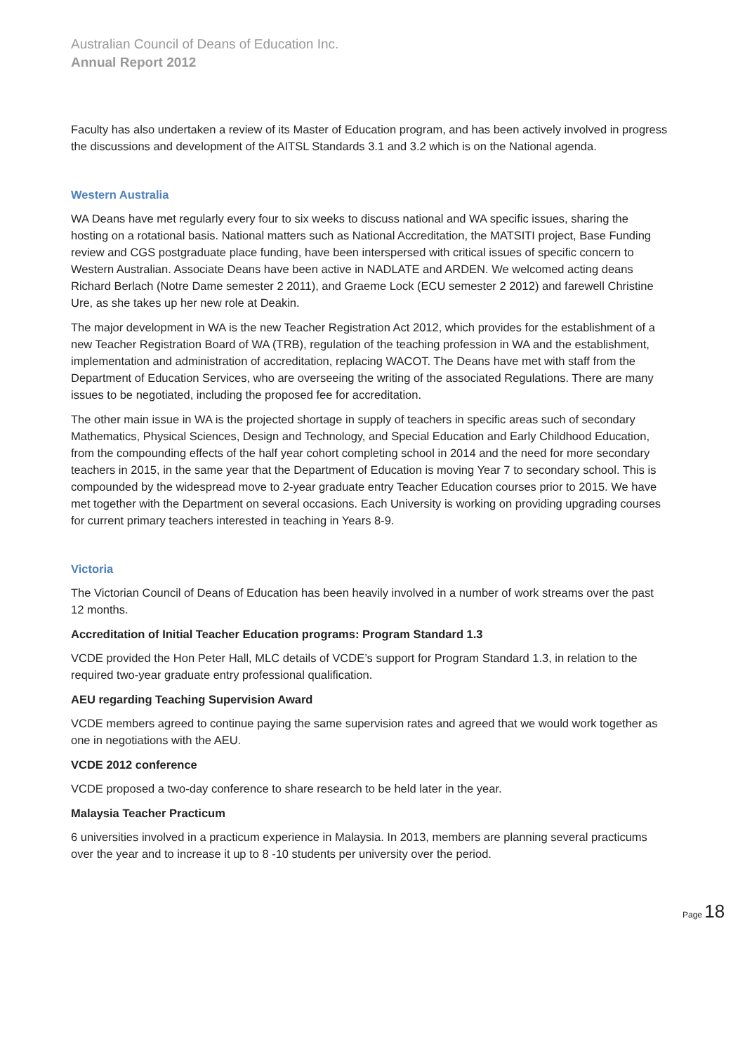Australian Council of Deans of Education Inc.
Annual Report 2012
Faculty has also undertaken a review of its Master of Education program, and has been actively involved in progress the discussions and development of the AITSL Standards 3.1 and 3.2 which is on the National agenda.
Western Australia
WA Deans have met regularly every four to six weeks to discuss national and WA specific issues, sharing the hosting on a rotational basis. National matters such as National Accreditation, the MATSITI project, Base Funding review and CGS postgraduate place funding, have been interspersed with critical issues of specific concern to Western Australian. Associate Deans have been active in NADLATE and ARDEN. We welcomed acting deans Richard Berlach (Notre Dame semester 2 2011), and Graeme Lock (ECU semester 2 2012) and farewell Christine Ure, as she takes up her new role at Deakin.
The major development in WA is the new Teacher Registration Act 2012, which provides for the establishment of a new Teacher Registration Board of WA (TRB), regulation of the teaching profession in WA and the establishment, implementation and administration of accreditation, replacing WACOT. The Deans have met with staff from the Department of Education Services, who are overseeing the writing of the associated Regulations. There are many issues to be negotiated, including the proposed fee for accreditation.
The other main issue in WA is the projected shortage in supply of teachers in specific areas such of secondary Mathematics, Physical Sciences, Design and Technology, and Special Education and Early Childhood Education, from the compounding effects of the half year cohort completing school in 2014 and the need for more secondary teachers in 2015, in the same year that the Department of Education is moving Year 7 to secondary school. This is compounded by the widespread move to 2-year graduate entry Teacher Education courses prior to 2015. We have met together with the Department on several occasions. Each University is working on providing upgrading courses for current primary teachers interested in teaching in Years 8-9.
Victoria
The Victorian Council of Deans of Education has been heavily involved in a number of work streams over the past 12 months.
Accreditation of Initial Teacher Education programs: Program Standard 1.3
VCDE provided the Hon Peter Hall, MLC details of VCDE’s support for Program Standard 1.3, in relation to the required two-year graduate entry professional qualification.
AEU regarding Teaching Supervision Award
VCDE members agreed to continue paying the same supervision rates and agreed that we would work together as one in negotiations with the AEU.
VCDE 2012 conference
VCDE proposed a two-day conference to share research to be held later in the year.
Malaysia Teacher Practicum
6 universities involved in a practicum experience in Malaysia. In 2013, members are planning several practicums over the year and to increase it up to 8 -10 students per university over the period.
Page 18